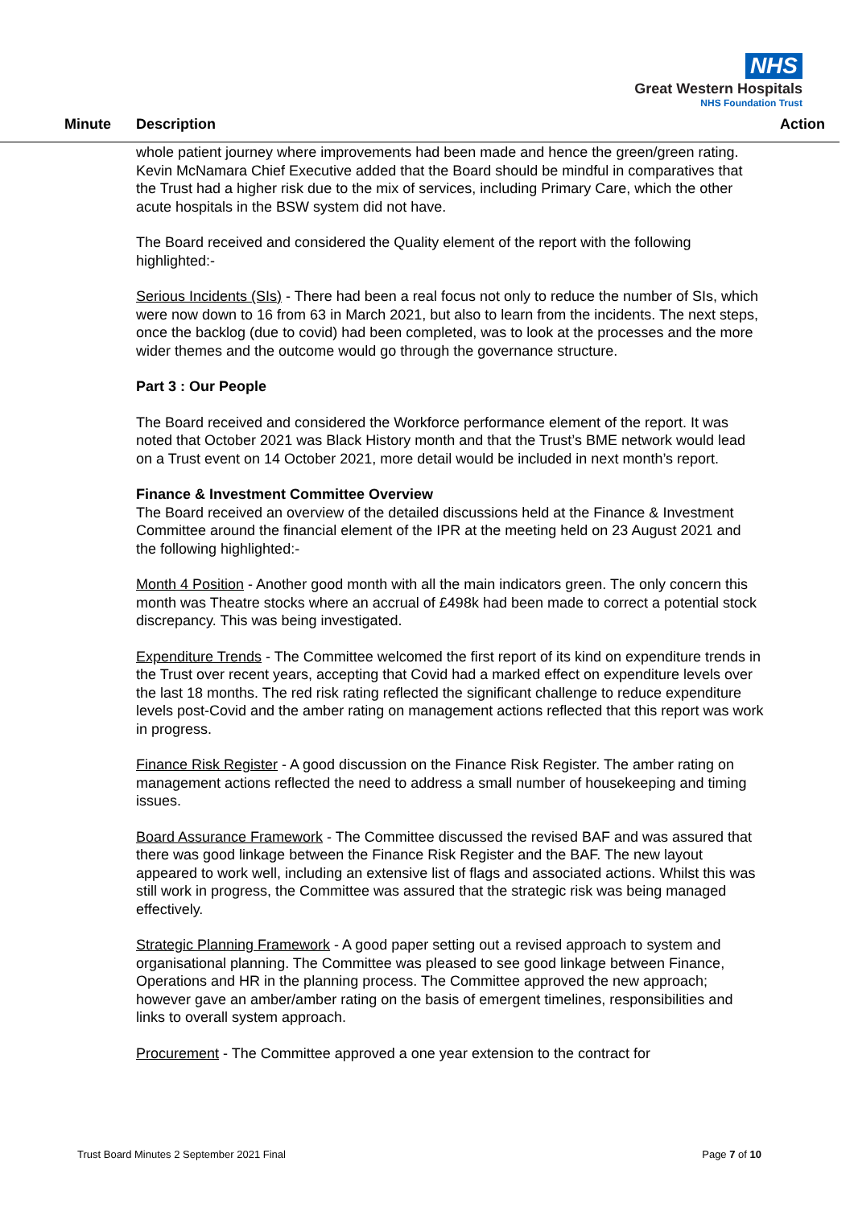NHS
Great Western Hospitals
NHS Foundation Trust
Minute Description Action
whole patient journey where improvements had been made and hence the green/green rating. Kevin McNamara Chief Executive added that the Board should be mindful in comparatives that the Trust had a higher risk due to the mix of services, including Primary Care, which the other acute hospitals in the BSW system did not have.
The Board received and considered the Quality element of the report with the following highlighted:-
Serious Incidents (SIs) - There had been a real focus not only to reduce the number of SIs, which were now down to 16 from 63 in March 2021, but also to learn from the incidents. The next steps, once the backlog (due to covid) had been completed, was to look at the processes and the more wider themes and the outcome would go through the governance structure.
Part 3 : Our People
The Board received and considered the Workforce performance element of the report. It was noted that October 2021 was Black History month and that the Trust’s BME network would lead on a Trust event on 14 October 2021, more detail would be included in next month’s report.
Finance & Investment Committee Overview
The Board received an overview of the detailed discussions held at the Finance & Investment Committee around the financial element of the IPR at the meeting held on 23 August 2021 and the following highlighted:-
Month 4 Position - Another good month with all the main indicators green. The only concern this month was Theatre stocks where an accrual of £498k had been made to correct a potential stock discrepancy. This was being investigated.
Expenditure Trends - The Committee welcomed the first report of its kind on expenditure trends in the Trust over recent years, accepting that Covid had a marked effect on expenditure levels over the last 18 months. The red risk rating reflected the significant challenge to reduce expenditure levels post-Covid and the amber rating on management actions reflected that this report was work in progress.
Finance Risk Register - A good discussion on the Finance Risk Register. The amber rating on management actions reflected the need to address a small number of housekeeping and timing issues.
Board Assurance Framework - The Committee discussed the revised BAF and was assured that there was good linkage between the Finance Risk Register and the BAF. The new layout appeared to work well, including an extensive list of flags and associated actions. Whilst this was still work in progress, the Committee was assured that the strategic risk was being managed effectively.
Strategic Planning Framework - A good paper setting out a revised approach to system and organisational planning. The Committee was pleased to see good linkage between Finance, Operations and HR in the planning process. The Committee approved the new approach; however gave an amber/amber rating on the basis of emergent timelines, responsibilities and links to overall system approach.
Procurement - The Committee approved a one year extension to the contract for
Trust Board Minutes 2 September 2021 Final Page 7 of 10